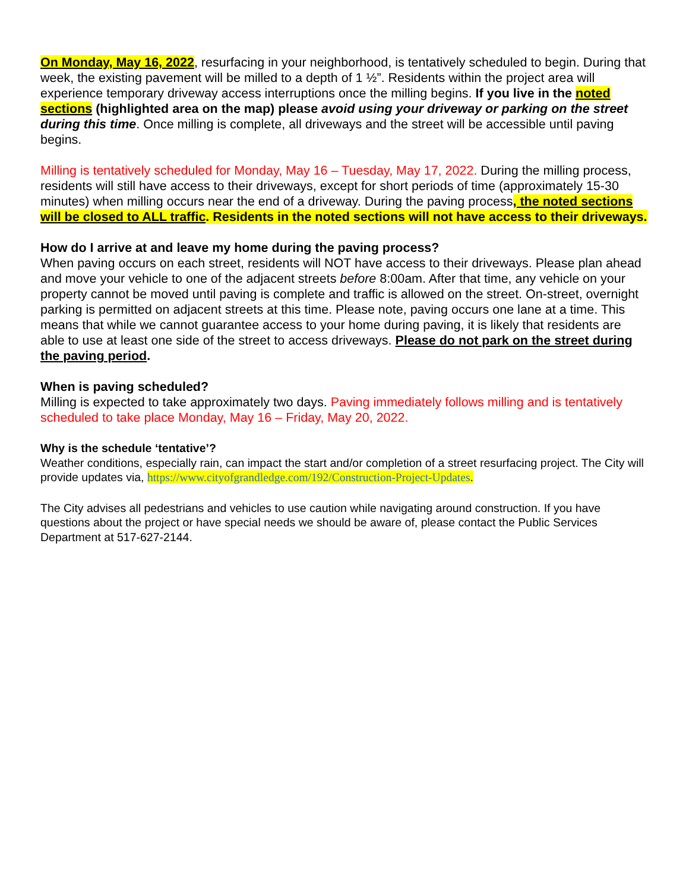On Monday, May 16, 2022, resurfacing in your neighborhood, is tentatively scheduled to begin. During that week, the existing pavement will be milled to a depth of 1 ½”. Residents within the project area will experience temporary driveway access interruptions once the milling begins. If you live in the noted sections (highlighted area on the map) please avoid using your driveway or parking on the street during this time. Once milling is complete, all driveways and the street will be accessible until paving begins.
Milling is tentatively scheduled for Monday, May 16 – Tuesday, May 17, 2022. During the milling process, residents will still have access to their driveways, except for short periods of time (approximately 15-30 minutes) when milling occurs near the end of a driveway. During the paving process, the noted sections will be closed to ALL traffic. Residents in the noted sections will not have access to their driveways.
How do I arrive at and leave my home during the paving process?
When paving occurs on each street, residents will NOT have access to their driveways. Please plan ahead and move your vehicle to one of the adjacent streets before 8:00am. After that time, any vehicle on your property cannot be moved until paving is complete and traffic is allowed on the street. On-street, overnight parking is permitted on adjacent streets at this time. Please note, paving occurs one lane at a time. This means that while we cannot guarantee access to your home during paving, it is likely that residents are able to use at least one side of the street to access driveways. Please do not park on the street during the paving period.
When is paving scheduled?
Milling is expected to take approximately two days. Paving immediately follows milling and is tentatively scheduled to take place Monday, May 16 – Friday, May 20, 2022.
Why is the schedule ‘tentative’?
Weather conditions, especially rain, can impact the start and/or completion of a street resurfacing project. The City will provide updates via, https://www.cityofgrandledge.com/192/Construction-Project-Updates.
The City advises all pedestrians and vehicles to use caution while navigating around construction. If you have questions about the project or have special needs we should be aware of, please contact the Public Services Department at 517-627-2144.